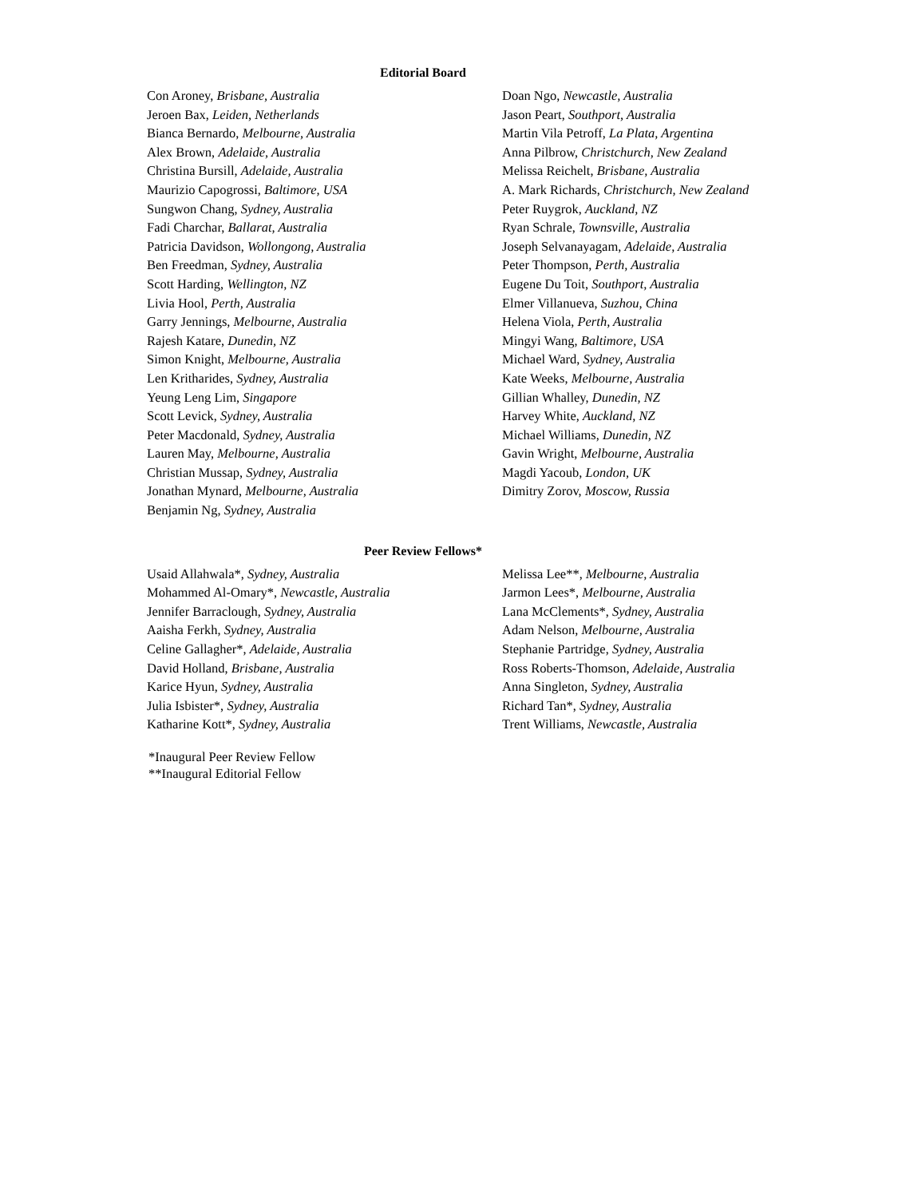Editorial Board
Con Aroney, Brisbane, Australia
Jeroen Bax, Leiden, Netherlands
Bianca Bernardo, Melbourne, Australia
Alex Brown, Adelaide, Australia
Christina Bursill, Adelaide, Australia
Maurizio Capogrossi, Baltimore, USA
Sungwon Chang, Sydney, Australia
Fadi Charchar, Ballarat, Australia
Patricia Davidson, Wollongong, Australia
Ben Freedman, Sydney, Australia
Scott Harding, Wellington, NZ
Livia Hool, Perth, Australia
Garry Jennings, Melbourne, Australia
Rajesh Katare, Dunedin, NZ
Simon Knight, Melbourne, Australia
Len Kritharides, Sydney, Australia
Yeung Leng Lim, Singapore
Scott Levick, Sydney, Australia
Peter Macdonald, Sydney, Australia
Lauren May, Melbourne, Australia
Christian Mussap, Sydney, Australia
Jonathan Mynard, Melbourne, Australia
Benjamin Ng, Sydney, Australia
Doan Ngo, Newcastle, Australia
Jason Peart, Southport, Australia
Martin Vila Petroff, La Plata, Argentina
Anna Pilbrow, Christchurch, New Zealand
Melissa Reichelt, Brisbane, Australia
A. Mark Richards, Christchurch, New Zealand
Peter Ruygrok, Auckland, NZ
Ryan Schrale, Townsville, Australia
Joseph Selvanayagam, Adelaide, Australia
Peter Thompson, Perth, Australia
Eugene Du Toit, Southport, Australia
Elmer Villanueva, Suzhou, China
Helena Viola, Perth, Australia
Mingyi Wang, Baltimore, USA
Michael Ward, Sydney, Australia
Kate Weeks, Melbourne, Australia
Gillian Whalley, Dunedin, NZ
Harvey White, Auckland, NZ
Michael Williams, Dunedin, NZ
Gavin Wright, Melbourne, Australia
Magdi Yacoub, London, UK
Dimitry Zorov, Moscow, Russia
Peer Review Fellows*
Usaid Allahwala*, Sydney, Australia
Mohammed Al-Omary*, Newcastle, Australia
Jennifer Barraclough, Sydney, Australia
Aaisha Ferkh, Sydney, Australia
Celine Gallagher*, Adelaide, Australia
David Holland, Brisbane, Australia
Karice Hyun, Sydney, Australia
Julia Isbister*, Sydney, Australia
Katharine Kott*, Sydney, Australia
Melissa Lee**, Melbourne, Australia
Jarmon Lees*, Melbourne, Australia
Lana McClements*, Sydney, Australia
Adam Nelson, Melbourne, Australia
Stephanie Partridge, Sydney, Australia
Ross Roberts-Thomson, Adelaide, Australia
Anna Singleton, Sydney, Australia
Richard Tan*, Sydney, Australia
Trent Williams, Newcastle, Australia
*Inaugural Peer Review Fellow
**Inaugural Editorial Fellow